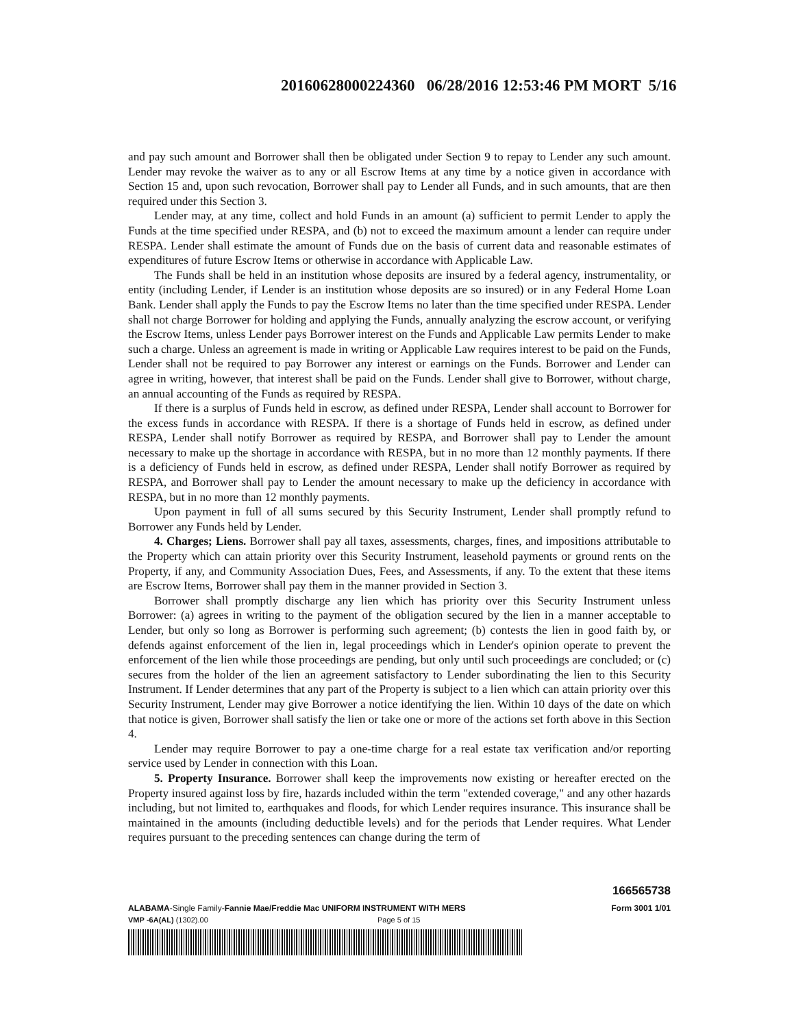20160628000224360 06/28/2016 12:53:46 PM MORT 5/16
and pay such amount and Borrower shall then be obligated under Section 9 to repay to Lender any such amount. Lender may revoke the waiver as to any or all Escrow Items at any time by a notice given in accordance with Section 15 and, upon such revocation, Borrower shall pay to Lender all Funds, and in such amounts, that are then required under this Section 3.
Lender may, at any time, collect and hold Funds in an amount (a) sufficient to permit Lender to apply the Funds at the time specified under RESPA, and (b) not to exceed the maximum amount a lender can require under RESPA. Lender shall estimate the amount of Funds due on the basis of current data and reasonable estimates of expenditures of future Escrow Items or otherwise in accordance with Applicable Law.
The Funds shall be held in an institution whose deposits are insured by a federal agency, instrumentality, or entity (including Lender, if Lender is an institution whose deposits are so insured) or in any Federal Home Loan Bank. Lender shall apply the Funds to pay the Escrow Items no later than the time specified under RESPA. Lender shall not charge Borrower for holding and applying the Funds, annually analyzing the escrow account, or verifying the Escrow Items, unless Lender pays Borrower interest on the Funds and Applicable Law permits Lender to make such a charge. Unless an agreement is made in writing or Applicable Law requires interest to be paid on the Funds, Lender shall not be required to pay Borrower any interest or earnings on the Funds. Borrower and Lender can agree in writing, however, that interest shall be paid on the Funds. Lender shall give to Borrower, without charge, an annual accounting of the Funds as required by RESPA.
If there is a surplus of Funds held in escrow, as defined under RESPA, Lender shall account to Borrower for the excess funds in accordance with RESPA. If there is a shortage of Funds held in escrow, as defined under RESPA, Lender shall notify Borrower as required by RESPA, and Borrower shall pay to Lender the amount necessary to make up the shortage in accordance with RESPA, but in no more than 12 monthly payments. If there is a deficiency of Funds held in escrow, as defined under RESPA, Lender shall notify Borrower as required by RESPA, and Borrower shall pay to Lender the amount necessary to make up the deficiency in accordance with RESPA, but in no more than 12 monthly payments.
Upon payment in full of all sums secured by this Security Instrument, Lender shall promptly refund to Borrower any Funds held by Lender.
4. Charges; Liens. Borrower shall pay all taxes, assessments, charges, fines, and impositions attributable to the Property which can attain priority over this Security Instrument, leasehold payments or ground rents on the Property, if any, and Community Association Dues, Fees, and Assessments, if any. To the extent that these items are Escrow Items, Borrower shall pay them in the manner provided in Section 3.
Borrower shall promptly discharge any lien which has priority over this Security Instrument unless Borrower: (a) agrees in writing to the payment of the obligation secured by the lien in a manner acceptable to Lender, but only so long as Borrower is performing such agreement; (b) contests the lien in good faith by, or defends against enforcement of the lien in, legal proceedings which in Lender's opinion operate to prevent the enforcement of the lien while those proceedings are pending, but only until such proceedings are concluded; or (c) secures from the holder of the lien an agreement satisfactory to Lender subordinating the lien to this Security Instrument. If Lender determines that any part of the Property is subject to a lien which can attain priority over this Security Instrument, Lender may give Borrower a notice identifying the lien. Within 10 days of the date on which that notice is given, Borrower shall satisfy the lien or take one or more of the actions set forth above in this Section 4.
Lender may require Borrower to pay a one-time charge for a real estate tax verification and/or reporting service used by Lender in connection with this Loan.
5. Property Insurance. Borrower shall keep the improvements now existing or hereafter erected on the Property insured against loss by fire, hazards included within the term "extended coverage," and any other hazards including, but not limited to, earthquakes and floods, for which Lender requires insurance. This insurance shall be maintained in the amounts (including deductible levels) and for the periods that Lender requires. What Lender requires pursuant to the preceding sentences can change during the term of
166565738
ALABAMA-Single Family-Fannie Mae/Freddie Mac UNIFORM INSTRUMENT WITH MERS Form 3001 1/01
VMP -6A(AL) (1302).00 Page 5 of 15